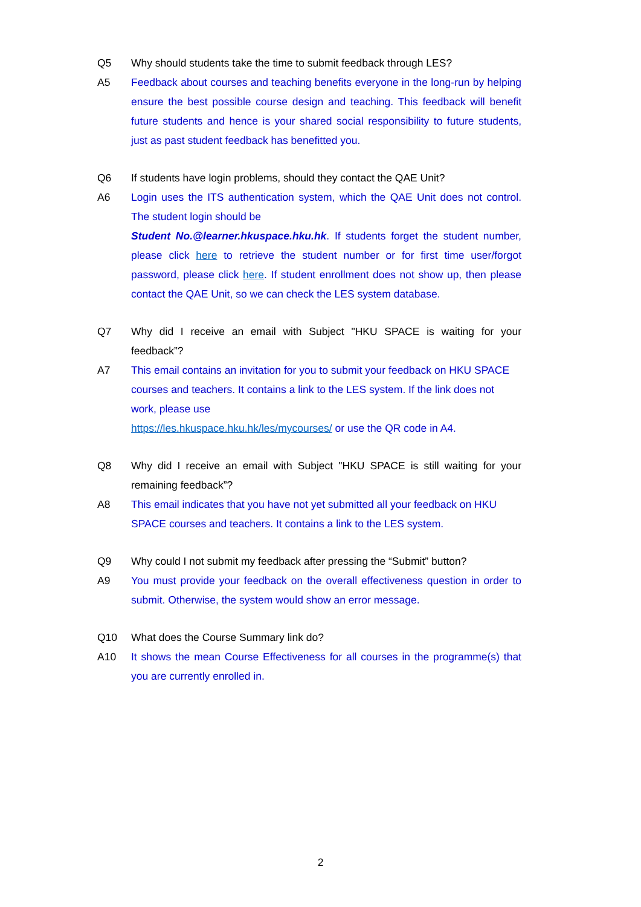Q5 Why should students take the time to submit feedback through LES?
A5 Feedback about courses and teaching benefits everyone in the long-run by helping ensure the best possible course design and teaching. This feedback will benefit future students and hence is your shared social responsibility to future students, just as past student feedback has benefitted you.
Q6 If students have login problems, should they contact the QAE Unit?
A6 Login uses the ITS authentication system, which the QAE Unit does not control. The student login should be
Student No.@learner.hkuspace.hku.hk. If students forget the student number, please click here to retrieve the student number or for first time user/forgot password, please click here. If student enrollment does not show up, then please contact the QAE Unit, so we can check the LES system database.
Q7 Why did I receive an email with Subject "HKU SPACE is waiting for your feedback”?
A7 This email contains an invitation for you to submit your feedback on HKU SPACE courses and teachers. It contains a link to the LES system. If the link does not work, please use
https://les.hkuspace.hku.hk/les/mycourses/ or use the QR code in A4.
Q8 Why did I receive an email with Subject "HKU SPACE is still waiting for your remaining feedback”?
A8 This email indicates that you have not yet submitted all your feedback on HKU SPACE courses and teachers. It contains a link to the LES system.
Q9 Why could I not submit my feedback after pressing the “Submit” button?
A9 You must provide your feedback on the overall effectiveness question in order to submit. Otherwise, the system would show an error message.
Q10 What does the Course Summary link do?
A10 It shows the mean Course Effectiveness for all courses in the programme(s) that you are currently enrolled in.
2